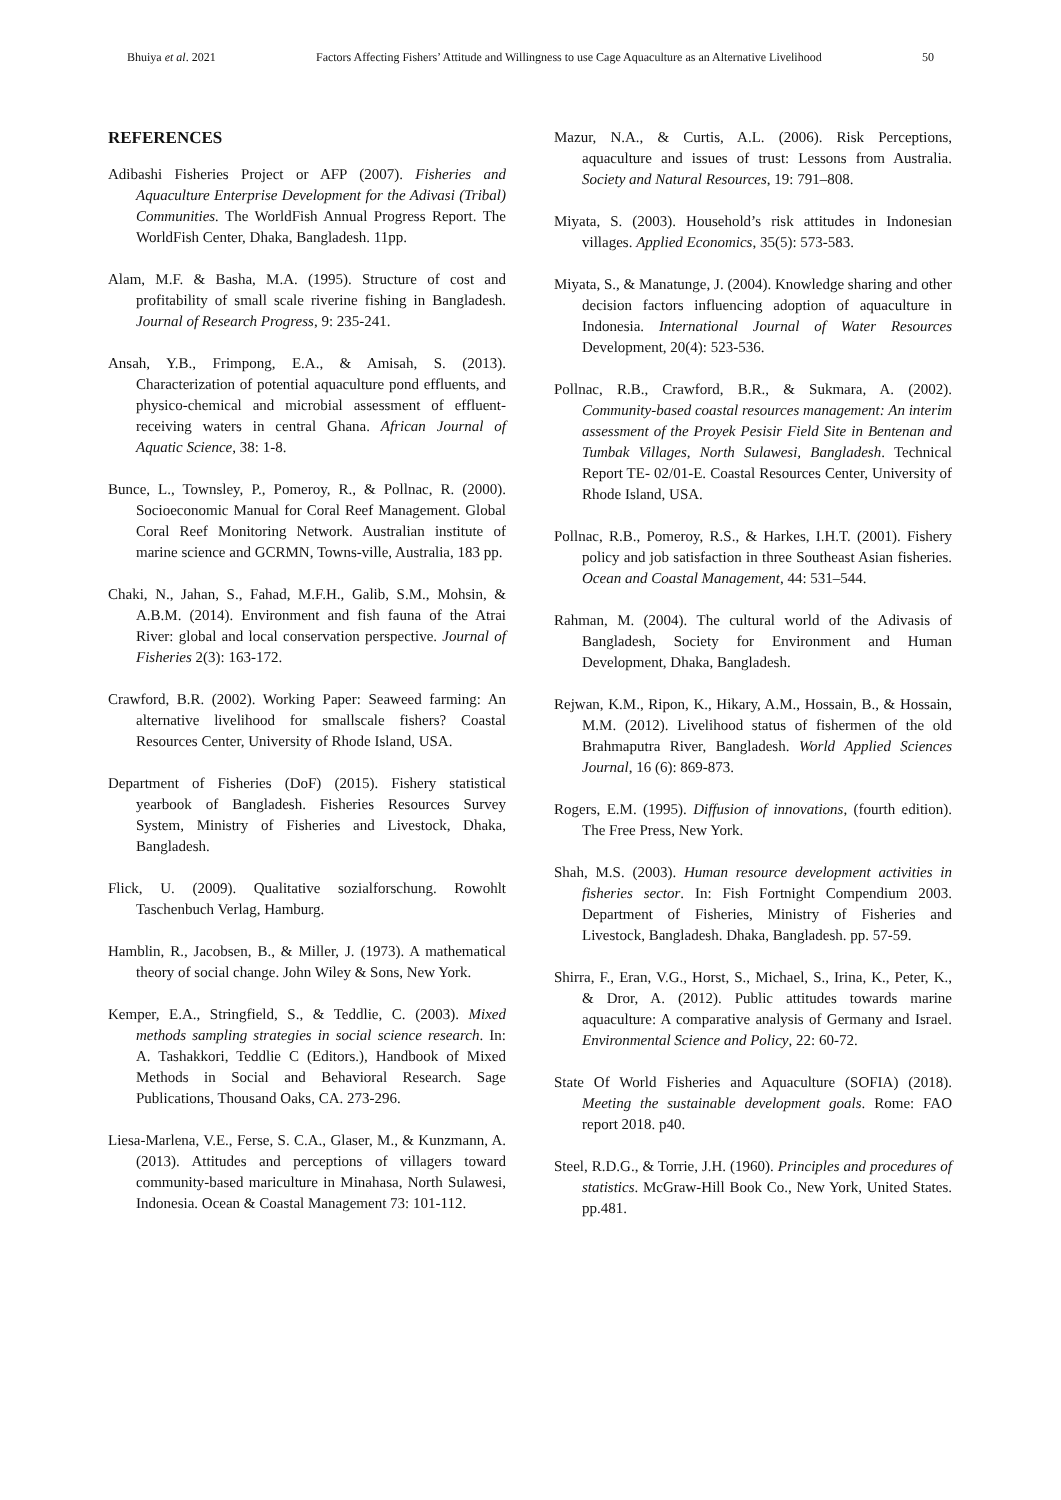Bhuiya et al. 2021 Factors Affecting Fishers’ Attitude and Willingness to use Cage Aquaculture as an Alternative Livelihood 50
REFERENCES
Adibashi Fisheries Project or AFP (2007). Fisheries and Aquaculture Enterprise Development for the Adivasi (Tribal) Communities. The WorldFish Annual Progress Report. The WorldFish Center, Dhaka, Bangladesh. 11pp.
Alam, M.F. & Basha, M.A. (1995). Structure of cost and profitability of small scale riverine fishing in Bangladesh. Journal of Research Progress, 9: 235-241.
Ansah, Y.B., Frimpong, E.A., & Amisah, S. (2013). Characterization of potential aquaculture pond effluents, and physico-chemical and microbial assessment of effluent-receiving waters in central Ghana. African Journal of Aquatic Science, 38: 1-8.
Bunce, L., Townsley, P., Pomeroy, R., & Pollnac, R. (2000). Socioeconomic Manual for Coral Reef Management. Global Coral Reef Monitoring Network. Australian institute of marine science and GCRMN, Towns-ville, Australia, 183 pp.
Chaki, N., Jahan, S., Fahad, M.F.H., Galib, S.M., Mohsin, & A.B.M. (2014). Environment and fish fauna of the Atrai River: global and local conservation perspective. Journal of Fisheries 2(3): 163-172.
Crawford, B.R. (2002). Working Paper: Seaweed farming: An alternative livelihood for smallscale fishers? Coastal Resources Center, University of Rhode Island, USA.
Department of Fisheries (DoF) (2015). Fishery statistical yearbook of Bangladesh. Fisheries Resources Survey System, Ministry of Fisheries and Livestock, Dhaka, Bangladesh.
Flick, U. (2009). Qualitative sozialforschung. Rowohlt Taschenbuch Verlag, Hamburg.
Hamblin, R., Jacobsen, B., & Miller, J. (1973). A mathematical theory of social change. John Wiley & Sons, New York.
Kemper, E.A., Stringfield, S., & Teddlie, C. (2003). Mixed methods sampling strategies in social science research. In: A. Tashakkori, Teddlie C (Editors.), Handbook of Mixed Methods in Social and Behavioral Research. Sage Publications, Thousand Oaks, CA. 273-296.
Liesa-Marlena, V.E., Ferse, S. C.A., Glaser, M., & Kunzmann, A. (2013). Attitudes and perceptions of villagers toward community-based mariculture in Minahasa, North Sulawesi, Indonesia. Ocean & Coastal Management 73: 101-112.
Mazur, N.A., & Curtis, A.L. (2006). Risk Perceptions, aquaculture and issues of trust: Lessons from Australia. Society and Natural Resources, 19: 791–808.
Miyata, S. (2003). Household’s risk attitudes in Indonesian villages. Applied Economics, 35(5): 573-583.
Miyata, S., & Manatunge, J. (2004). Knowledge sharing and other decision factors influencing adoption of aquaculture in Indonesia. International Journal of Water Resources Development, 20(4): 523-536.
Pollnac, R.B., Crawford, B.R., & Sukmara, A. (2002). Community-based coastal resources management: An interim assessment of the Proyek Pesisir Field Site in Bentenan and Tumbak Villages, North Sulawesi, Bangladesh. Technical Report TE- 02/01-E. Coastal Resources Center, University of Rhode Island, USA.
Pollnac, R.B., Pomeroy, R.S., & Harkes, I.H.T. (2001). Fishery policy and job satisfaction in three Southeast Asian fisheries. Ocean and Coastal Management, 44: 531–544.
Rahman, M. (2004). The cultural world of the Adivasis of Bangladesh, Society for Environment and Human Development, Dhaka, Bangladesh.
Rejwan, K.M., Ripon, K., Hikary, A.M., Hossain, B., & Hossain, M.M. (2012). Livelihood status of fishermen of the old Brahmaputra River, Bangladesh. World Applied Sciences Journal, 16 (6): 869-873.
Rogers, E.M. (1995). Diffusion of innovations, (fourth edition). The Free Press, New York.
Shah, M.S. (2003). Human resource development activities in fisheries sector. In: Fish Fortnight Compendium 2003. Department of Fisheries, Ministry of Fisheries and Livestock, Bangladesh. Dhaka, Bangladesh. pp. 57-59.
Shirra, F., Eran, V.G., Horst, S., Michael, S., Irina, K., Peter, K., & Dror, A. (2012). Public attitudes towards marine aquaculture: A comparative analysis of Germany and Israel. Environmental Science and Policy, 22: 60-72.
State Of World Fisheries and Aquaculture (SOFIA) (2018). Meeting the sustainable development goals. Rome: FAO report 2018. p40.
Steel, R.D.G., & Torrie, J.H. (1960). Principles and procedures of statistics. McGraw-Hill Book Co., New York, United States. pp.481.